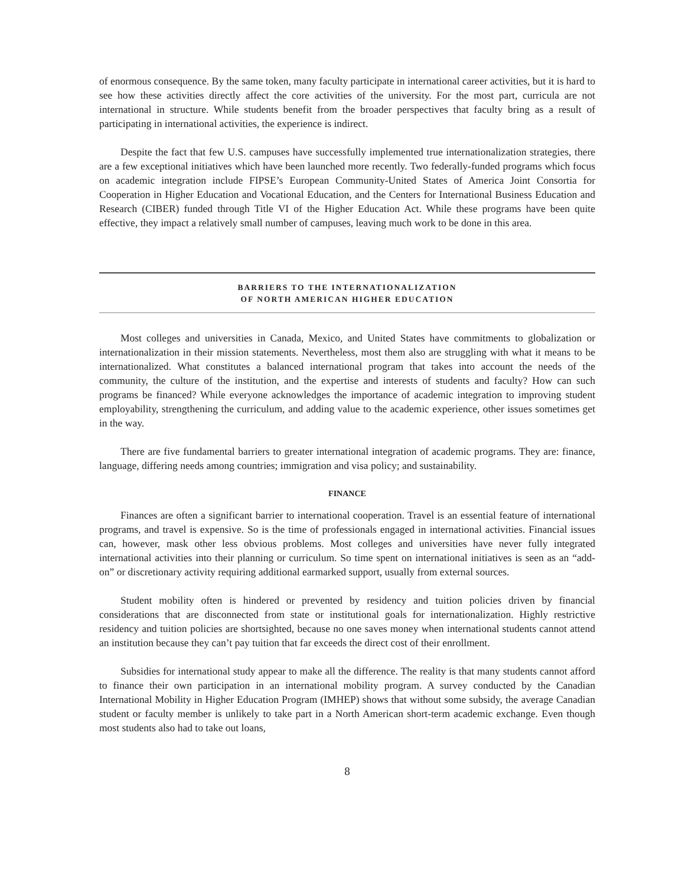of enormous consequence. By the same token, many faculty participate in international career activities, but it is hard to see how these activities directly affect the core activities of the university. For the most part, curricula are not international in structure. While students benefit from the broader perspectives that faculty bring as a result of participating in international activities, the experience is indirect.
Despite the fact that few U.S. campuses have successfully implemented true internationalization strategies, there are a few exceptional initiatives which have been launched more recently. Two federally-funded programs which focus on academic integration include FIPSE’s European Community-United States of America Joint Consortia for Cooperation in Higher Education and Vocational Education, and the Centers for International Business Education and Research (CIBER) funded through Title VI of the Higher Education Act. While these programs have been quite effective, they impact a relatively small number of campuses, leaving much work to be done in this area.
BARRIERS TO THE INTERNATIONALIZATION
OF NORTH AMERICAN HIGHER EDUCATION
Most colleges and universities in Canada, Mexico, and United States have commitments to globalization or internationalization in their mission statements. Nevertheless, most them also are struggling with what it means to be internationalized. What constitutes a balanced international program that takes into account the needs of the community, the culture of the institution, and the expertise and interests of students and faculty? How can such programs be financed? While everyone acknowledges the importance of academic integration to improving student employability, strengthening the curriculum, and adding value to the academic experience, other issues sometimes get in the way.
There are five fundamental barriers to greater international integration of academic programs. They are: finance, language, differing needs among countries; immigration and visa policy; and sustainability.
FINANCE
Finances are often a significant barrier to international cooperation. Travel is an essential feature of international programs, and travel is expensive. So is the time of professionals engaged in international activities. Financial issues can, however, mask other less obvious problems. Most colleges and universities have never fully integrated international activities into their planning or curriculum. So time spent on international initiatives is seen as an “add-on” or discretionary activity requiring additional earmarked support, usually from external sources.
Student mobility often is hindered or prevented by residency and tuition policies driven by financial considerations that are disconnected from state or institutional goals for internationalization. Highly restrictive residency and tuition policies are shortsighted, because no one saves money when international students cannot attend an institution because they can’t pay tuition that far exceeds the direct cost of their enrollment.
Subsidies for international study appear to make all the difference. The reality is that many students cannot afford to finance their own participation in an international mobility program. A survey conducted by the Canadian International Mobility in Higher Education Program (IMHEP) shows that without some subsidy, the average Canadian student or faculty member is unlikely to take part in a North American short-term academic exchange. Even though most students also had to take out loans,
8